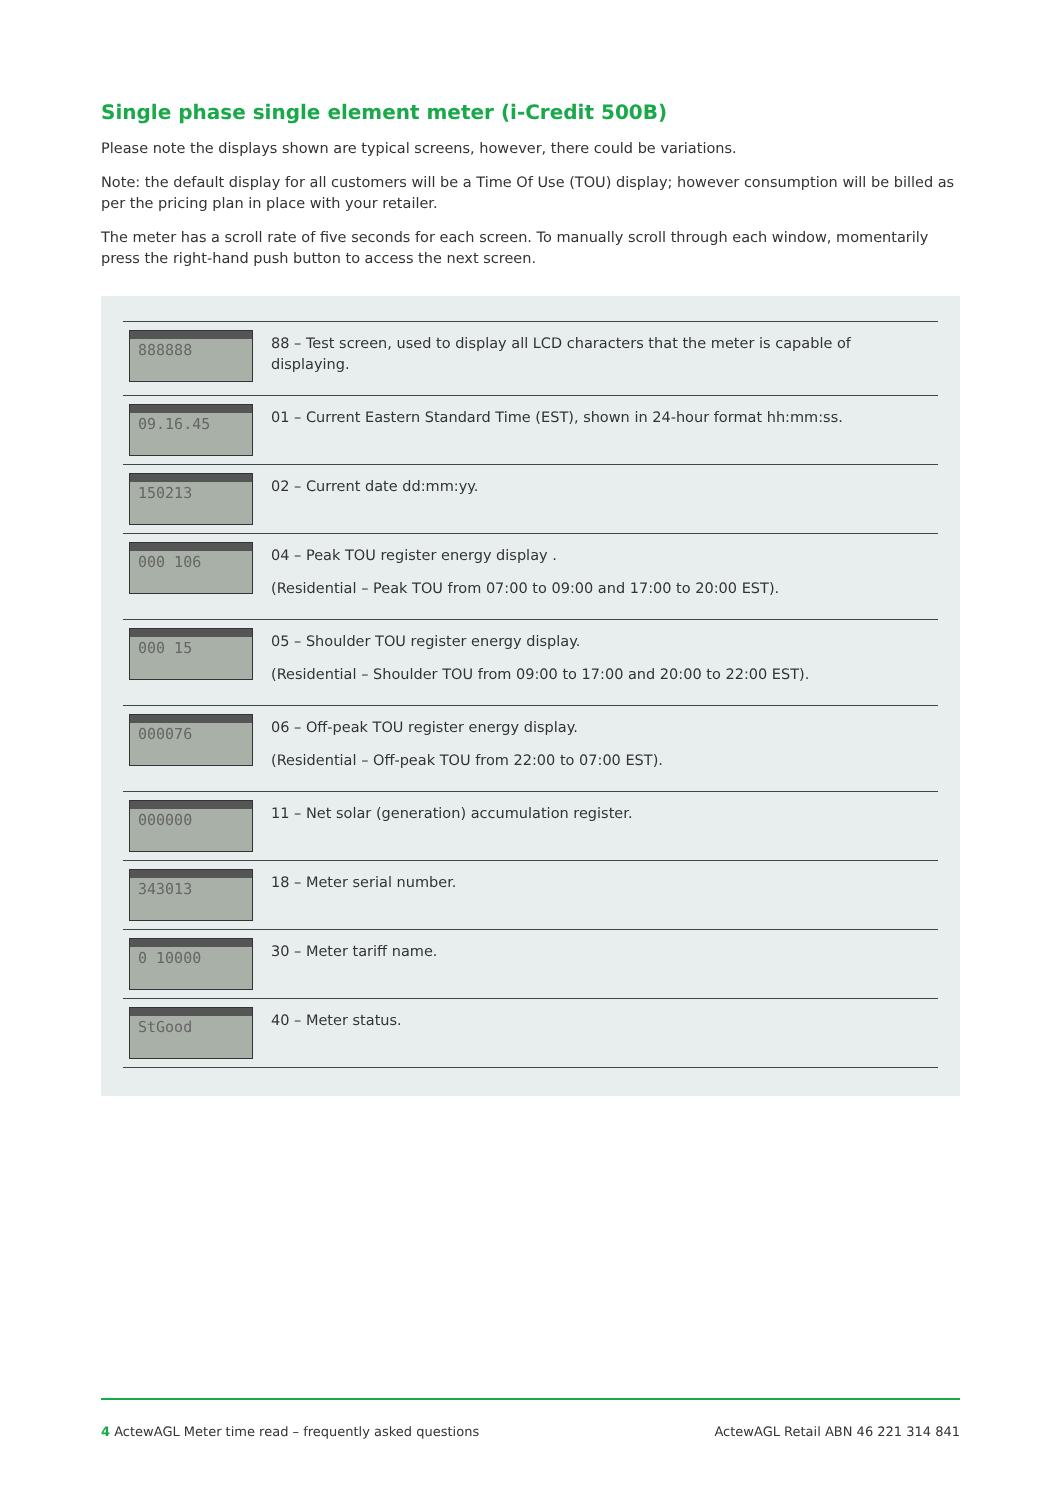Single phase single element meter (i-Credit 500B)
Please note the displays shown are typical screens, however, there could be variations.
Note: the default display for all customers will be a Time Of Use (TOU) display; however consumption will be billed as per the pricing plan in place with your retailer.
The meter has a scroll rate of five seconds for each screen. To manually scroll through each window, momentarily press the right-hand push button to access the next screen.
| 888888 | 88 – Test screen, used to display all LCD characters that the meter is capable of displaying. |
| 09.16.45 | 01 – Current Eastern Standard Time (EST), shown in 24-hour format hh:mm:ss. |
| 150213 | 02 – Current date dd:mm:yy. |
| 000 106 | 04 – Peak TOU register energy display . (Residential – Peak TOU from 07:00 to 09:00 and 17:00 to 20:00 EST). |
| 000 15 | 05 – Shoulder TOU register energy display. (Residential – Shoulder TOU from 09:00 to 17:00 and 20:00 to 22:00 EST). |
| 000076 | 06 – Off-peak TOU register energy display. (Residential – Off-peak TOU from 22:00 to 07:00 EST). |
| 000000 | 11 – Net solar (generation) accumulation register. |
| 343013 | 18 – Meter serial number. |
| 0 10000 | 30 – Meter tariff name. |
| StGood | 40 – Meter status. |
4 ActewAGL Meter time read – frequently asked questions
ActewAGL Retail ABN 46 221 314 841